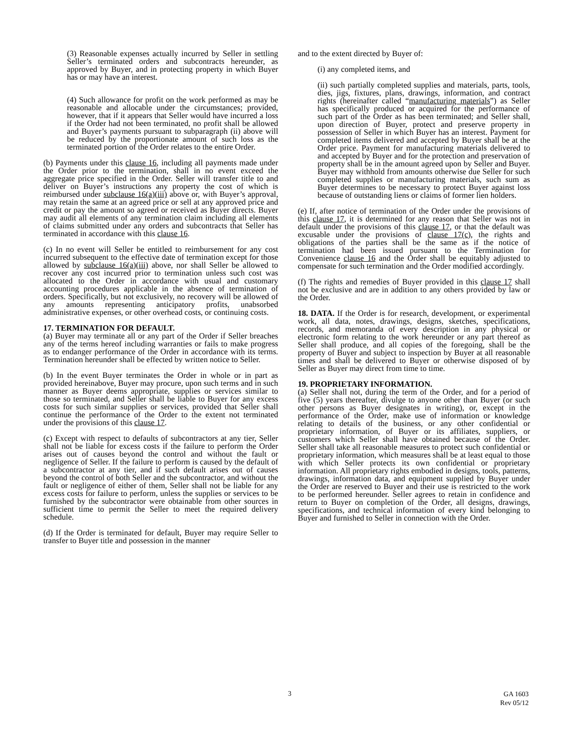(3) Reasonable expenses actually incurred by Seller in settling Seller’s terminated orders and subcontracts hereunder, as approved by Buyer, and in protecting property in which Buyer has or may have an interest.
(4) Such allowance for profit on the work performed as may be reasonable and allocable under the circumstances; provided, however, that if it appears that Seller would have incurred a loss if the Order had not been terminated, no profit shall be allowed and Buyer’s payments pursuant to subparagraph (ii) above will be reduced by the proportionate amount of such loss as the terminated portion of the Order relates to the entire Order.
(b) Payments under this clause 16, including all payments made under the Order prior to the termination, shall in no event exceed the aggregate price specified in the Order. Seller will transfer title to and deliver on Buyer’s instructions any property the cost of which is reimbursed under subclause 16(a)(iii) above or, with Buyer’s approval, may retain the same at an agreed price or sell at any approved price and credit or pay the amount so agreed or received as Buyer directs. Buyer may audit all elements of any termination claim including all elements of claims submitted under any orders and subcontracts that Seller has terminated in accordance with this clause 16.
(c) In no event will Seller be entitled to reimbursement for any cost incurred subsequent to the effective date of termination except for those allowed by subclause 16(a)(iii) above, nor shall Seller be allowed to recover any cost incurred prior to termination unless such cost was allocated to the Order in accordance with usual and customary accounting procedures applicable in the absence of termination of orders. Specifically, but not exclusively, no recovery will be allowed of any amounts representing anticipatory profits, unabsorbed administrative expenses, or other overhead costs, or continuing costs.
17. TERMINATION FOR DEFAULT.
(a) Buyer may terminate all or any part of the Order if Seller breaches any of the terms hereof including warranties or fails to make progress as to endanger performance of the Order in accordance with its terms. Termination hereunder shall be effected by written notice to Seller.
(b) In the event Buyer terminates the Order in whole or in part as provided hereinabove, Buyer may procure, upon such terms and in such manner as Buyer deems appropriate, supplies or services similar to those so terminated, and Seller shall be liable to Buyer for any excess costs for such similar supplies or services, provided that Seller shall continue the performance of the Order to the extent not terminated under the provisions of this clause 17.
(c) Except with respect to defaults of subcontractors at any tier, Seller shall not be liable for excess costs if the failure to perform the Order arises out of causes beyond the control and without the fault or negligence of Seller. If the failure to perform is caused by the default of a subcontractor at any tier, and if such default arises out of causes beyond the control of both Seller and the subcontractor, and without the fault or negligence of either of them, Seller shall not be liable for any excess costs for failure to perform, unless the supplies or services to be furnished by the subcontractor were obtainable from other sources in sufficient time to permit the Seller to meet the required delivery schedule.
(d) If the Order is terminated for default, Buyer may require Seller to transfer to Buyer title and possession in the manner
and to the extent directed by Buyer of:
(i) any completed items, and
(ii) such partially completed supplies and materials, parts, tools, dies, jigs, fixtures, plans, drawings, information, and contract rights (hereinafter called “manufacturing materials”) as Seller has specifically produced or acquired for the performance of such part of the Order as has been terminated; and Seller shall, upon direction of Buyer, protect and preserve property in possession of Seller in which Buyer has an interest. Payment for completed items delivered and accepted by Buyer shall be at the Order price. Payment for manufacturing materials delivered to and accepted by Buyer and for the protection and preservation of property shall be in the amount agreed upon by Seller and Buyer. Buyer may withhold from amounts otherwise due Seller for such completed supplies or manufacturing materials, such sum as Buyer determines to be necessary to protect Buyer against loss because of outstanding liens or claims of former lien holders.
(e) If, after notice of termination of the Order under the provisions of this clause 17, it is determined for any reason that Seller was not in default under the provisions of this clause 17, or that the default was excusable under the provisions of clause 17(c), the rights and obligations of the parties shall be the same as if the notice of termination had been issued pursuant to the Termination for Convenience clause 16 and the Order shall be equitably adjusted to compensate for such termination and the Order modified accordingly.
(f) The rights and remedies of Buyer provided in this clause 17 shall not be exclusive and are in addition to any others provided by law or the Order.
18. DATA. If the Order is for research, development, or experimental work, all data, notes, drawings, designs, sketches, specifications, records, and memoranda of every description in any physical or electronic form relating to the work hereunder or any part thereof as Seller shall produce, and all copies of the foregoing, shall be the property of Buyer and subject to inspection by Buyer at all reasonable times and shall be delivered to Buyer or otherwise disposed of by Seller as Buyer may direct from time to time.
19. PROPRIETARY INFORMATION.
(a) Seller shall not, during the term of the Order, and for a period of five (5) years thereafter, divulge to anyone other than Buyer (or such other persons as Buyer designates in writing), or, except in the performance of the Order, make use of information or knowledge relating to details of the business, or any other confidential or proprietary information, of Buyer or its affiliates, suppliers, or customers which Seller shall have obtained because of the Order. Seller shall take all reasonable measures to protect such confidential or proprietary information, which measures shall be at least equal to those with which Seller protects its own confidential or proprietary information. All proprietary rights embodied in designs, tools, patterns, drawings, information data, and equipment supplied by Buyer under the Order are reserved to Buyer and their use is restricted to the work to be performed hereunder. Seller agrees to retain in confidence and return to Buyer on completion of the Order, all designs, drawings, specifications, and technical information of every kind belonging to Buyer and furnished to Seller in connection with the Order.
3 GA 1603
Rev 05/12